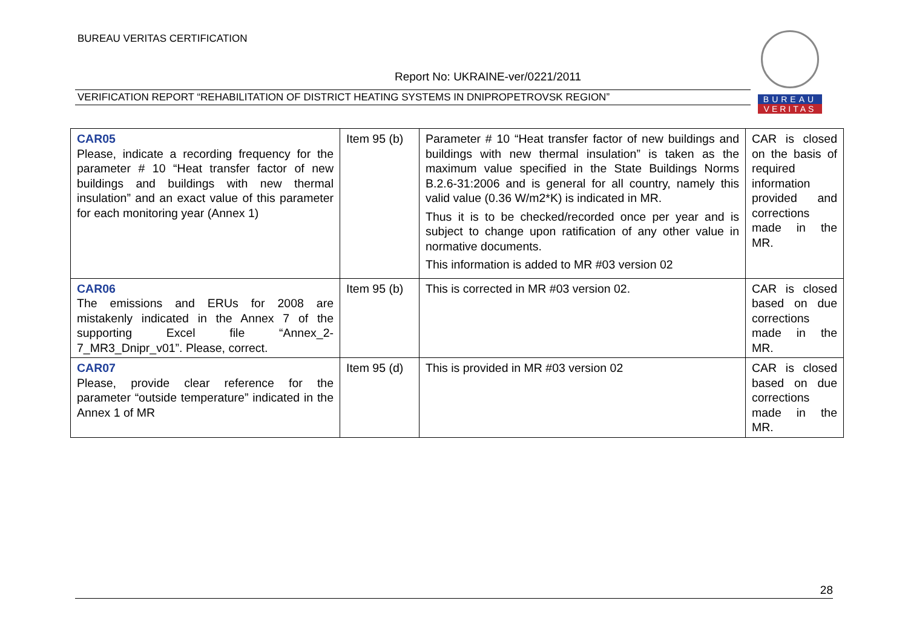BUREAU VERITAS CERTIFICATION
Report No: UKRAINE-ver/0221/2011
VERIFICATION REPORT “REHABILITATION OF DISTRICT HEATING SYSTEMS IN DNIPROPETROVSK REGION”
BUREAU
VERITAS
| CAR05 Please, indicate a recording frequency for the parameter # 10 “Heat transfer factor of new buildings and buildings with new thermal insulation” and an exact value of this parameter for each monitoring year (Annex 1) | Item 95 (b) | Parameter # 10 “Heat transfer factor of new buildings and buildings with new thermal insulation” is taken as the maximum value specified in the State Buildings Norms B.2.6-31:2006 and is general for all country, namely this valid value (0.36 W/m2*K) is indicated in MR. Thus it is to be checked/recorded once per year and is subject to change upon ratification of any other value in normative documents. This information is added to MR #03 version 02 | CAR is closed on the basis of required information provided and corrections made in the MR. |
| CAR06 The emissions and ERUs for 2008 are mistakenly indicated in the Annex 7 of the supporting Excel file “Annex_2-7_MR3_Dnipr_v01”. Please, correct. | Item 95 (b) | This is corrected in MR #03 version 02. | CAR is closed based on due corrections made in the MR. |
| CAR07 Please, provide clear reference for the parameter “outside temperature” indicated in the Annex 1 of MR | Item 95 (d) | This is provided in MR #03 version 02 | CAR is closed based on due corrections made in the MR. |
28